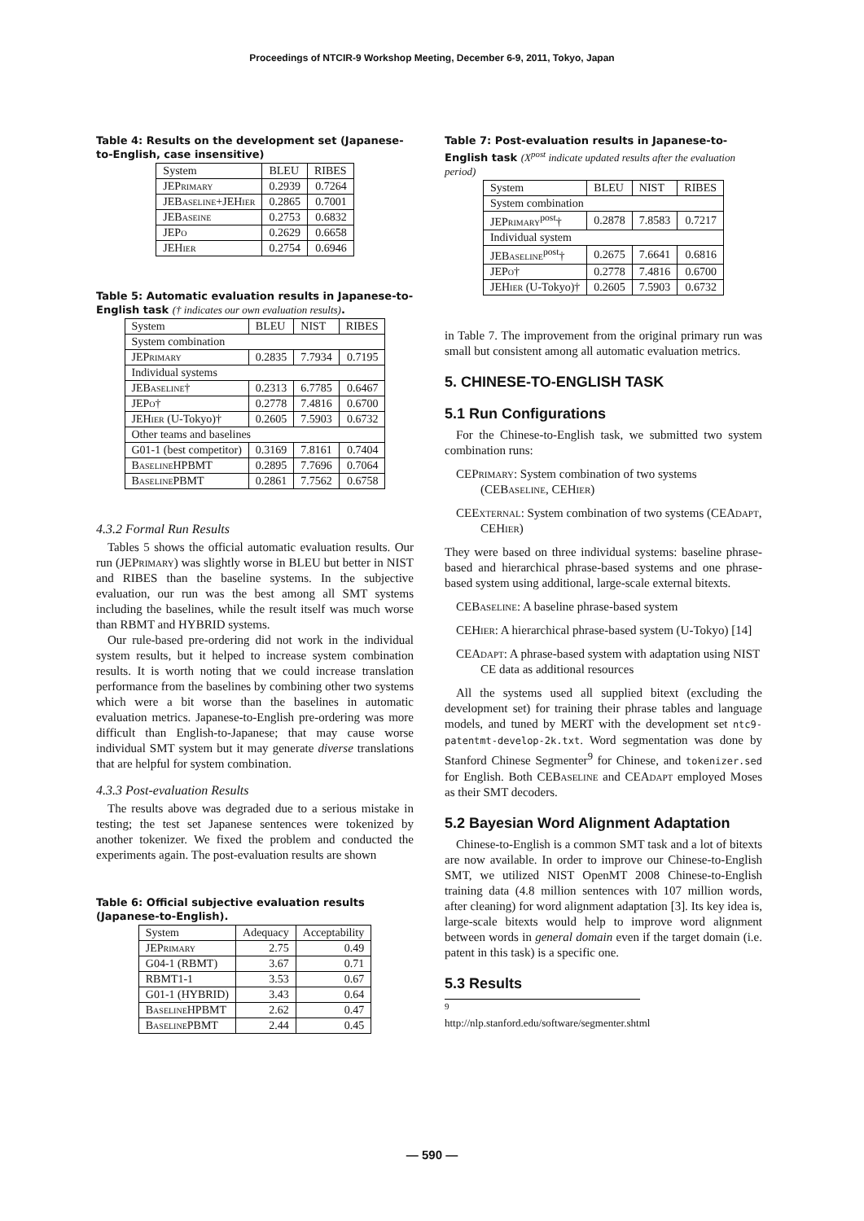Proceedings of NTCIR-9 Workshop Meeting, December 6-9, 2011, Tokyo, Japan
Table 4: Results on the development set (Japanese-to-English, case insensitive)
| System | BLEU | RIBES |
| --- | --- | --- |
| JEPrimary | 0.2939 | 0.7264 |
| JEBaseline+JEHier | 0.2865 | 0.7001 |
| JEBaseine | 0.2753 | 0.6832 |
| JEPo | 0.2629 | 0.6658 |
| JEHier | 0.2754 | 0.6946 |
Table 5: Automatic evaluation results in Japanese-to-English task († indicates our own evaluation results).
| System | BLEU | NIST | RIBES |
| --- | --- | --- | --- |
| System combination | | | |
| JEPrimary | 0.2835 | 7.7934 | 0.7195 |
| Individual systems | | | |
| JEBaseline† | 0.2313 | 6.7785 | 0.6467 |
| JEPo† | 0.2778 | 7.4816 | 0.6700 |
| JEHier (U-Tokyo)† | 0.2605 | 7.5903 | 0.6732 |
| Other teams and baselines | | | |
| G01-1 (best competitor) | 0.3169 | 7.8161 | 0.7404 |
| BaselineHPBMT | 0.2895 | 7.7696 | 0.7064 |
| BaselinePBMT | 0.2861 | 7.7562 | 0.6758 |
4.3.2 Formal Run Results
Tables 5 shows the official automatic evaluation results. Our run (JEPrimary) was slightly worse in BLEU but better in NIST and RIBES than the baseline systems. In the subjective evaluation, our run was the best among all SMT systems including the baselines, while the result itself was much worse than RBMT and HYBRID systems.
Our rule-based pre-ordering did not work in the individual system results, but it helped to increase system combination results. It is worth noting that we could increase translation performance from the baselines by combining other two systems which were a bit worse than the baselines in automatic evaluation metrics. Japanese-to-English pre-ordering was more difficult than English-to-Japanese; that may cause worse individual SMT system but it may generate diverse translations that are helpful for system combination.
4.3.3 Post-evaluation Results
The results above was degraded due to a serious mistake in testing; the test set Japanese sentences were tokenized by another tokenizer. We fixed the problem and conducted the experiments again. The post-evaluation results are shown
Table 6: Official subjective evaluation results (Japanese-to-English).
| System | Adequacy | Acceptability |
| --- | --- | --- |
| JEPrimary | 2.75 | 0.49 |
| G04-1 (RBMT) | 3.67 | 0.71 |
| RBMT1-1 | 3.53 | 0.67 |
| G01-1 (HYBRID) | 3.43 | 0.64 |
| BaselineHPBMT | 2.62 | 0.47 |
| BaselinePBMT | 2.44 | 0.45 |
Table 7: Post-evaluation results in Japanese-to-English task (X<sup>post</sup> indicate updated results after the evaluation period)
| System | BLEU | NIST | RIBES |
| --- | --- | --- | --- |
| System combination | | | |
| JEPrimary<sup>post</sup>† | 0.2878 | 7.8583 | 0.7217 |
| Individual system | | | |
| JEBaseline<sup>post</sup>† | 0.2675 | 7.6641 | 0.6816 |
| JEPo† | 0.2778 | 7.4816 | 0.6700 |
| JEHier (U-Tokyo)† | 0.2605 | 7.5903 | 0.6732 |
in Table 7. The improvement from the original primary run was small but consistent among all automatic evaluation metrics.
5. CHINESE-TO-ENGLISH TASK
5.1 Run Configurations
For the Chinese-to-English task, we submitted two system combination runs:
CEPrimary: System combination of two systems (CEBaseline, CEHier)
CEExternal: System combination of two systems (CEAdapt, CEHier)
They were based on three individual systems: baseline phrase-based and hierarchical phrase-based systems and one phrase-based system using additional, large-scale external bitexts.
CEBaseline: A baseline phrase-based system
CEHier: A hierarchical phrase-based system (U-Tokyo) [14]
CEAdapt: A phrase-based system with adaptation using NIST CE data as additional resources
All the systems used all supplied bitext (excluding the development set) for training their phrase tables and language models, and tuned by MERT with the development set ntc9-patentmt-develop-2k.txt. Word segmentation was done by Stanford Chinese Segmenter<sup>9</sup> for Chinese, and tokenizer.sed for English. Both CEBaseline and CEAdapt employed Moses as their SMT decoders.
5.2 Bayesian Word Alignment Adaptation
Chinese-to-English is a common SMT task and a lot of bitexts are now available. In order to improve our Chinese-to-English SMT, we utilized NIST OpenMT 2008 Chinese-to-English training data (4.8 million sentences with 107 million words, after cleaning) for word alignment adaptation [3]. Its key idea is, large-scale bitexts would help to improve word alignment between words in general domain even if the target domain (i.e. patent in this task) is a specific one.
5.3 Results
<sup>9</sup> http://nlp.stanford.edu/software/segmenter.shtml
— 590 —